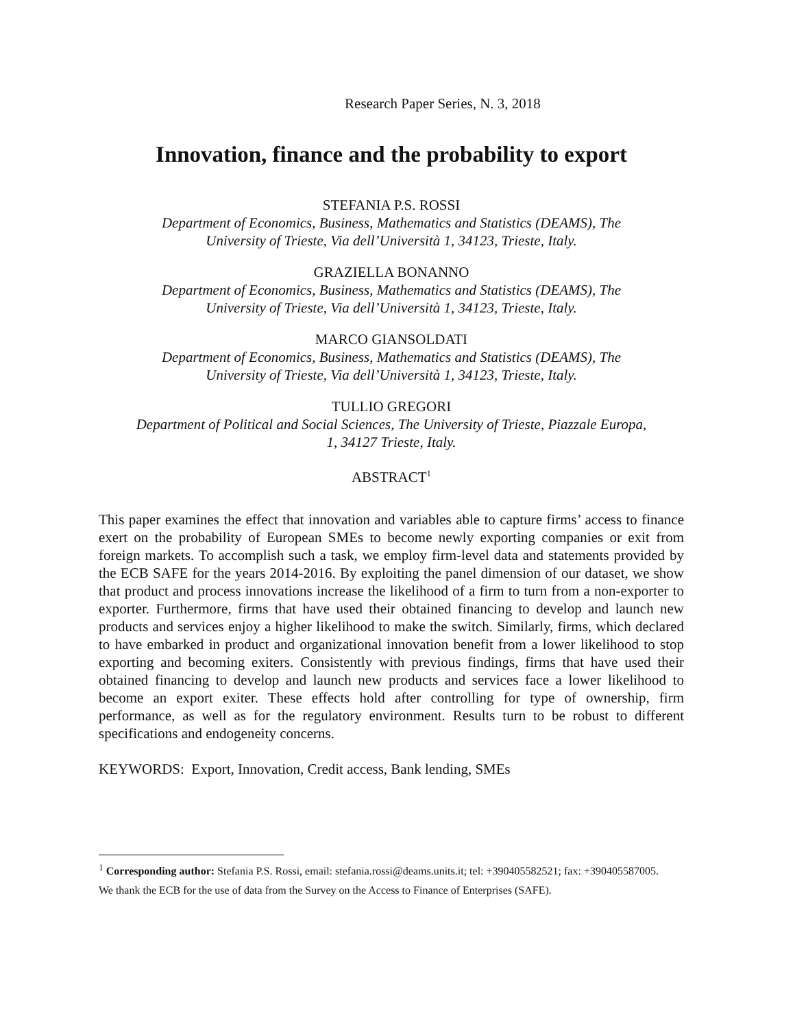Research Paper Series, N. 3, 2018
Innovation, finance and the probability to export
STEFANIA P.S. ROSSI
Department of Economics, Business, Mathematics and Statistics (DEAMS), The
University of Trieste, Via dell’Università 1, 34123, Trieste, Italy.
GRAZIELLA BONANNO
Department of Economics, Business, Mathematics and Statistics (DEAMS), The
University of Trieste, Via dell’Università 1, 34123, Trieste, Italy.
MARCO GIANSOLDATI
Department of Economics, Business, Mathematics and Statistics (DEAMS), The
University of Trieste, Via dell’Università 1, 34123, Trieste, Italy.
TULLIO GREGORI
Department of Political and Social Sciences, The University of Trieste, Piazzale Europa,
1, 34127 Trieste, Italy.
ABSTRACT<sup>1</sup>
This paper examines the effect that innovation and variables able to capture firms’ access to finance exert on the probability of European SMEs to become newly exporting companies or exit from foreign markets. To accomplish such a task, we employ firm-level data and statements provided by the ECB SAFE for the years 2014-2016. By exploiting the panel dimension of our dataset, we show that product and process innovations increase the likelihood of a firm to turn from a non-exporter to exporter. Furthermore, firms that have used their obtained financing to develop and launch new products and services enjoy a higher likelihood to make the switch. Similarly, firms, which declared to have embarked in product and organizational innovation benefit from a lower likelihood to stop exporting and becoming exiters. Consistently with previous findings, firms that have used their obtained financing to develop and launch new products and services face a lower likelihood to become an export exiter. These effects hold after controlling for type of ownership, firm performance, as well as for the regulatory environment. Results turn to be robust to different specifications and endogeneity concerns.
KEYWORDS: Export, Innovation, Credit access, Bank lending, SMEs
<sup>1</sup> Corresponding author: Stefania P.S. Rossi, email: stefania.rossi@deams.units.it; tel: +390405582521; fax: +390405587005.
We thank the ECB for the use of data from the Survey on the Access to Finance of Enterprises (SAFE).